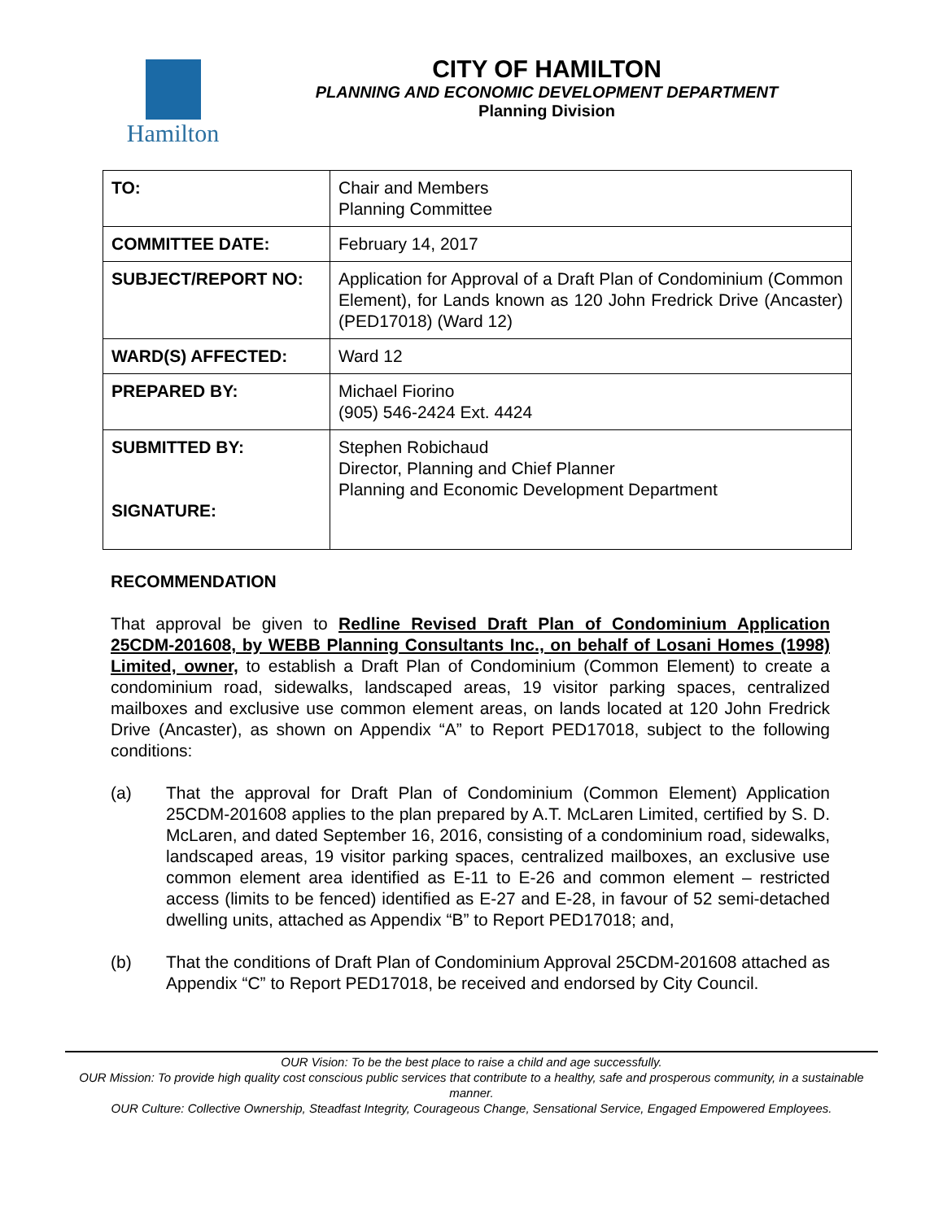Hamilton CITY OF HAMILTON
PLANNING AND ECONOMIC DEVELOPMENT DEPARTMENT
Planning Division
| TO: | Chair and Members Planning Committee |
| COMMITTEE DATE: | February 14, 2017 |
| SUBJECT/REPORT NO: | Application for Approval of a Draft Plan of Condominium (Common Element), for Lands known as 120 John Fredrick Drive (Ancaster) (PED17018) (Ward 12) |
| WARD(S) AFFECTED: | Ward 12 |
| PREPARED BY: | Michael Fiorino (905) 546-2424 Ext. 4424 |
| SUBMITTED BY: SIGNATURE: | Stephen Robichaud Director, Planning and Chief Planner Planning and Economic Development Department |
RECOMMENDATION
That approval be given to Redline Revised Draft Plan of Condominium Application 25CDM-201608, by WEBB Planning Consultants Inc., on behalf of Losani Homes (1998) Limited, owner, to establish a Draft Plan of Condominium (Common Element) to create a condominium road, sidewalks, landscaped areas, 19 visitor parking spaces, centralized mailboxes and exclusive use common element areas, on lands located at 120 John Fredrick Drive (Ancaster), as shown on Appendix “A” to Report PED17018, subject to the following conditions:
(a) That the approval for Draft Plan of Condominium (Common Element) Application 25CDM-201608 applies to the plan prepared by A.T. McLaren Limited, certified by S. D. McLaren, and dated September 16, 2016, consisting of a condominium road, sidewalks, landscaped areas, 19 visitor parking spaces, centralized mailboxes, an exclusive use common element area identified as E-11 to E-26 and common element – restricted access (limits to be fenced) identified as E-27 and E-28, in favour of 52 semi-detached dwelling units, attached as Appendix “B” to Report PED17018; and,
(b) That the conditions of Draft Plan of Condominium Approval 25CDM-201608 attached as Appendix “C” to Report PED17018, be received and endorsed by City Council.
OUR Vision: To be the best place to raise a child and age successfully.
OUR Mission: To provide high quality cost conscious public services that contribute to a healthy, safe and prosperous community, in a sustainable manner.
OUR Culture: Collective Ownership, Steadfast Integrity, Courageous Change, Sensational Service, Engaged Empowered Employees.